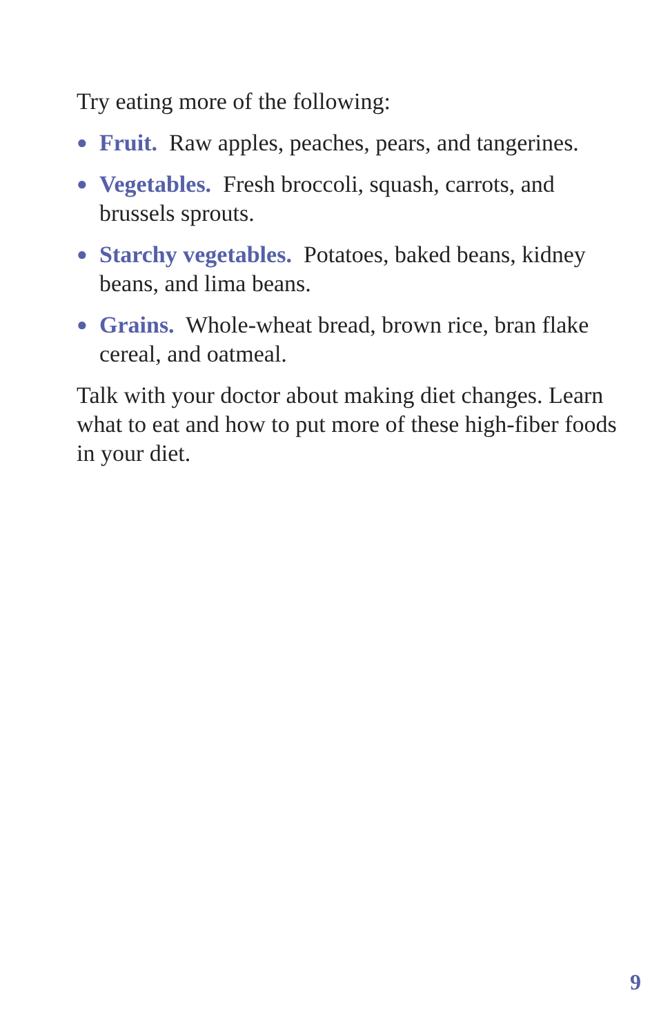Try eating more of the following:
● Fruit. Raw apples, peaches, pears, and tangerines.
● Vegetables. Fresh broccoli, squash, carrots, and brussels sprouts.
● Starchy vegetables. Potatoes, baked beans, kidney beans, and lima beans.
● Grains. Whole-wheat bread, brown rice, bran flake cereal, and oatmeal.
Talk with your doctor about making diet changes. Learn what to eat and how to put more of these high-fiber foods in your diet.
9